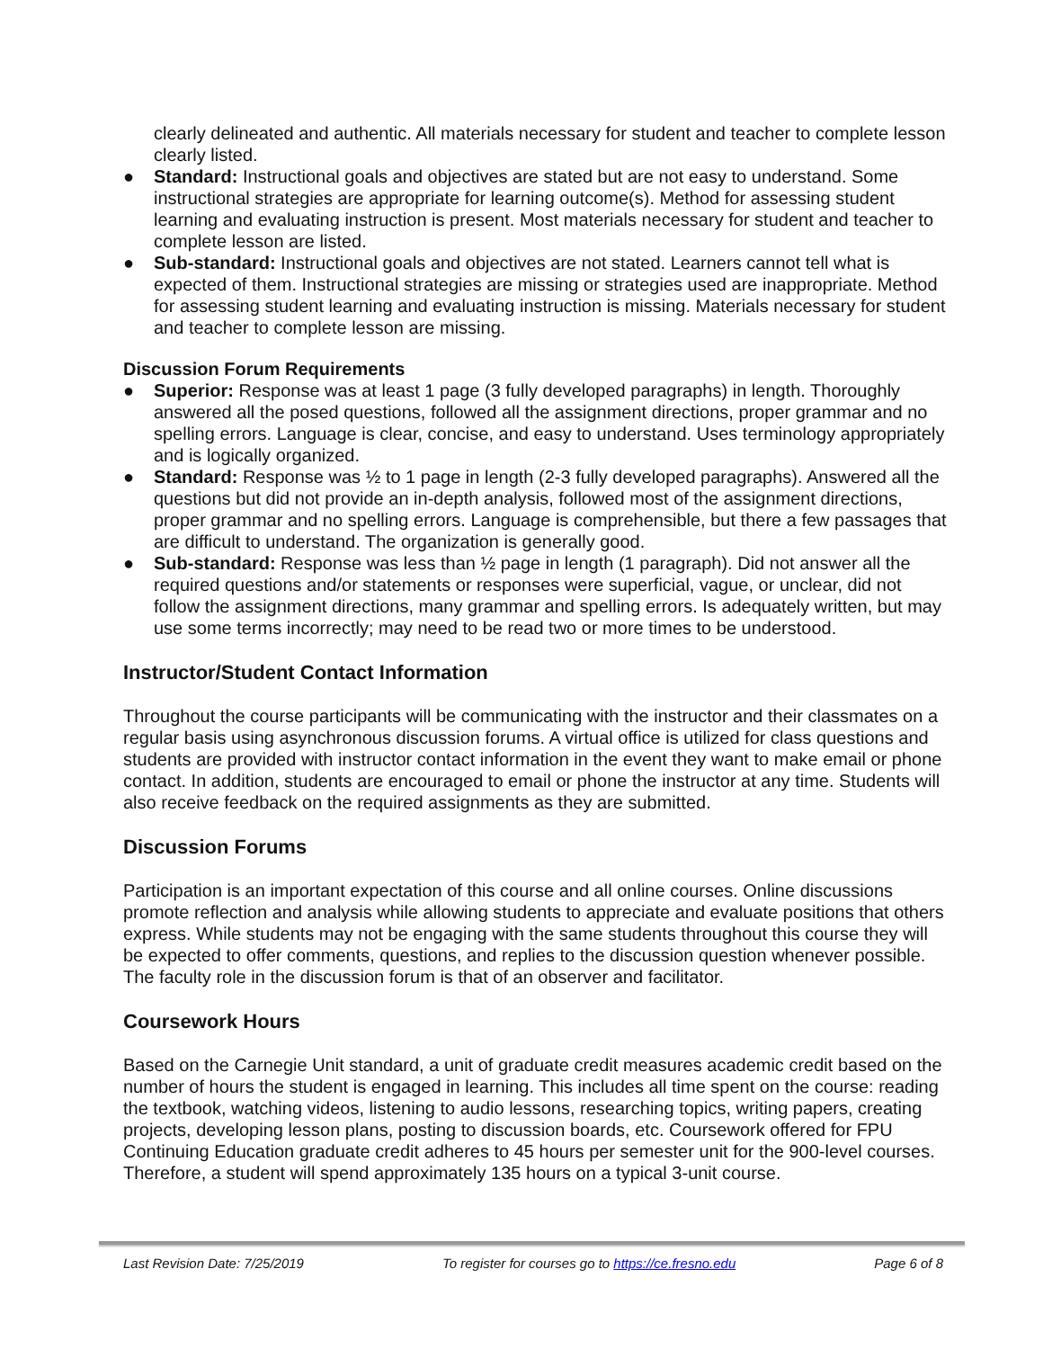clearly delineated and authentic. All materials necessary for student and teacher to complete lesson clearly listed.
● Standard: Instructional goals and objectives are stated but are not easy to understand. Some instructional strategies are appropriate for learning outcome(s). Method for assessing student learning and evaluating instruction is present. Most materials necessary for student and teacher to complete lesson are listed.
● Sub-standard: Instructional goals and objectives are not stated. Learners cannot tell what is expected of them. Instructional strategies are missing or strategies used are inappropriate. Method for assessing student learning and evaluating instruction is missing. Materials necessary for student and teacher to complete lesson are missing.
Discussion Forum Requirements
● Superior: Response was at least 1 page (3 fully developed paragraphs) in length. Thoroughly answered all the posed questions, followed all the assignment directions, proper grammar and no spelling errors. Language is clear, concise, and easy to understand. Uses terminology appropriately and is logically organized.
● Standard: Response was ½ to 1 page in length (2-3 fully developed paragraphs). Answered all the questions but did not provide an in-depth analysis, followed most of the assignment directions, proper grammar and no spelling errors. Language is comprehensible, but there a few passages that are difficult to understand. The organization is generally good.
● Sub-standard: Response was less than ½ page in length (1 paragraph). Did not answer all the required questions and/or statements or responses were superficial, vague, or unclear, did not follow the assignment directions, many grammar and spelling errors. Is adequately written, but may use some terms incorrectly; may need to be read two or more times to be understood.
Instructor/Student Contact Information
Throughout the course participants will be communicating with the instructor and their classmates on a regular basis using asynchronous discussion forums. A virtual office is utilized for class questions and students are provided with instructor contact information in the event they want to make email or phone contact. In addition, students are encouraged to email or phone the instructor at any time. Students will also receive feedback on the required assignments as they are submitted.
Discussion Forums
Participation is an important expectation of this course and all online courses. Online discussions promote reflection and analysis while allowing students to appreciate and evaluate positions that others express. While students may not be engaging with the same students throughout this course they will be expected to offer comments, questions, and replies to the discussion question whenever possible. The faculty role in the discussion forum is that of an observer and facilitator.
Coursework Hours
Based on the Carnegie Unit standard, a unit of graduate credit measures academic credit based on the number of hours the student is engaged in learning. This includes all time spent on the course: reading the textbook, watching videos, listening to audio lessons, researching topics, writing papers, creating projects, developing lesson plans, posting to discussion boards, etc. Coursework offered for FPU Continuing Education graduate credit adheres to 45 hours per semester unit for the 900-level courses. Therefore, a student will spend approximately 135 hours on a typical 3-unit course.
Last Revision Date: 7/25/2019 To register for courses go to https://ce.fresno.edu Page 6 of 8